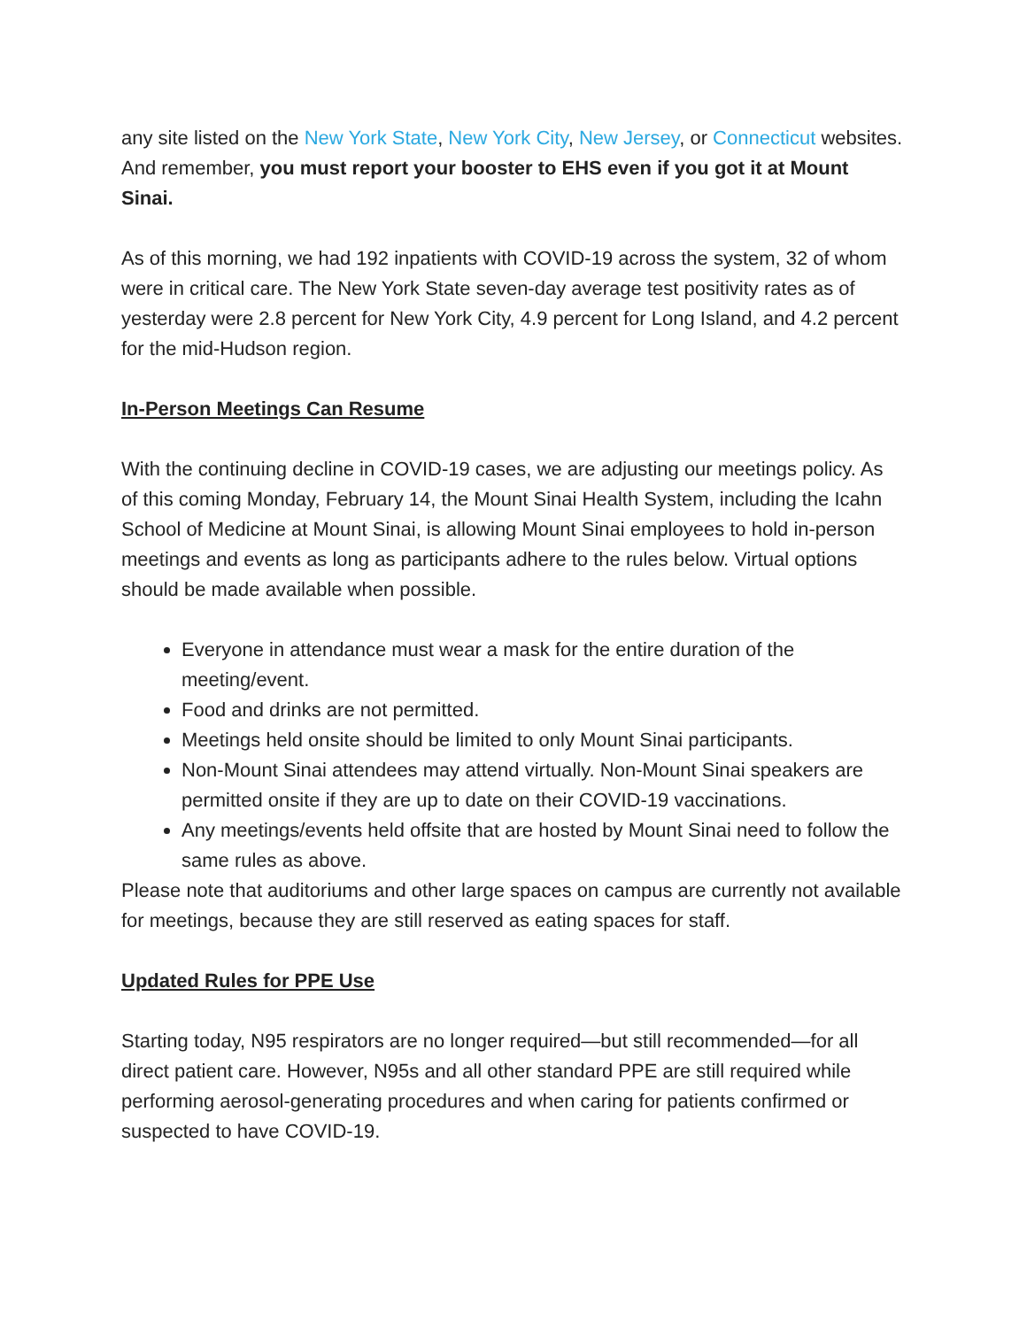any site listed on the New York State, New York City, New Jersey, or Connecticut websites. And remember, you must report your booster to EHS even if you got it at Mount Sinai.
As of this morning, we had 192 inpatients with COVID-19 across the system, 32 of whom were in critical care. The New York State seven-day average test positivity rates as of yesterday were 2.8 percent for New York City, 4.9 percent for Long Island, and 4.2 percent for the mid-Hudson region.
In-Person Meetings Can Resume
With the continuing decline in COVID-19 cases, we are adjusting our meetings policy. As of this coming Monday, February 14, the Mount Sinai Health System, including the Icahn School of Medicine at Mount Sinai, is allowing Mount Sinai employees to hold in-person meetings and events as long as participants adhere to the rules below. Virtual options should be made available when possible.
Everyone in attendance must wear a mask for the entire duration of the meeting/event.
Food and drinks are not permitted.
Meetings held onsite should be limited to only Mount Sinai participants.
Non-Mount Sinai attendees may attend virtually. Non-Mount Sinai speakers are permitted onsite if they are up to date on their COVID-19 vaccinations.
Any meetings/events held offsite that are hosted by Mount Sinai need to follow the same rules as above.
Please note that auditoriums and other large spaces on campus are currently not available for meetings, because they are still reserved as eating spaces for staff.
Updated Rules for PPE Use
Starting today, N95 respirators are no longer required—but still recommended—for all direct patient care. However, N95s and all other standard PPE are still required while performing aerosol-generating procedures and when caring for patients confirmed or suspected to have COVID-19.